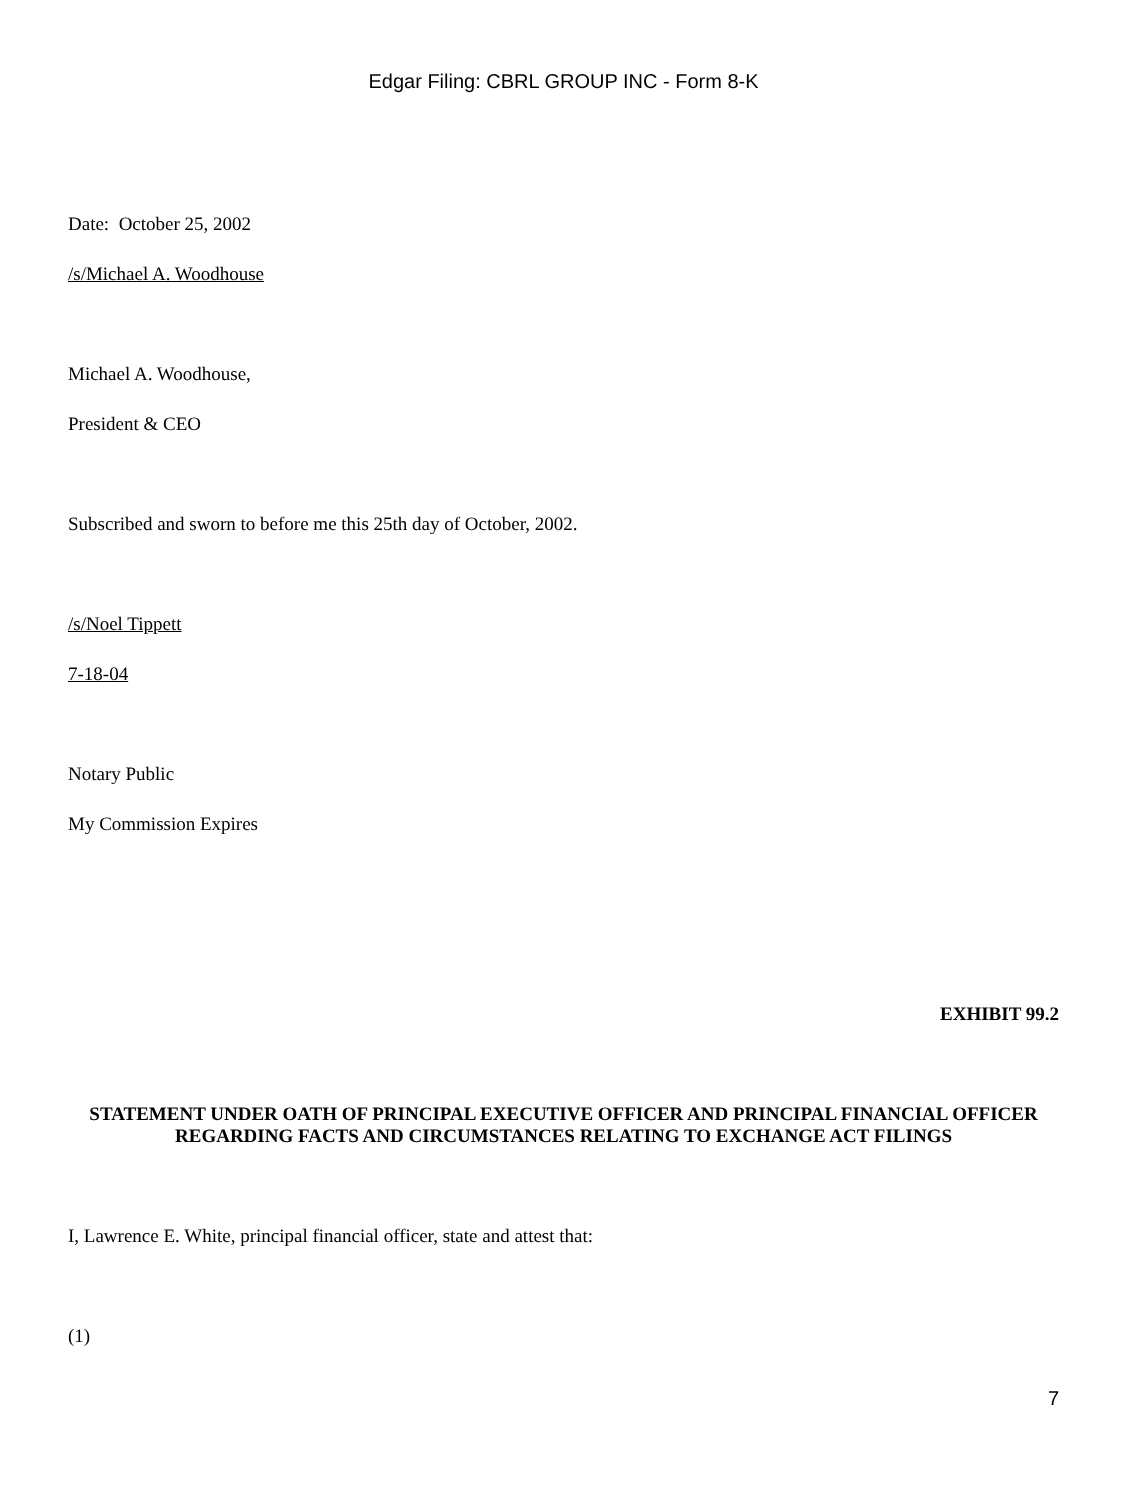Edgar Filing: CBRL GROUP INC - Form 8-K
Date: October 25, 2002
/s/Michael A. Woodhouse
Michael A. Woodhouse,
President & CEO
Subscribed and sworn to before me this 25th day of October, 2002.
/s/Noel Tippett
7-18-04
Notary Public
My Commission Expires
EXHIBIT 99.2
STATEMENT UNDER OATH OF PRINCIPAL EXECUTIVE OFFICER AND PRINCIPAL FINANCIAL OFFICER REGARDING FACTS AND CIRCUMSTANCES RELATING TO EXCHANGE ACT FILINGS
I, Lawrence E. White, principal financial officer, state and attest that:
(1)
7